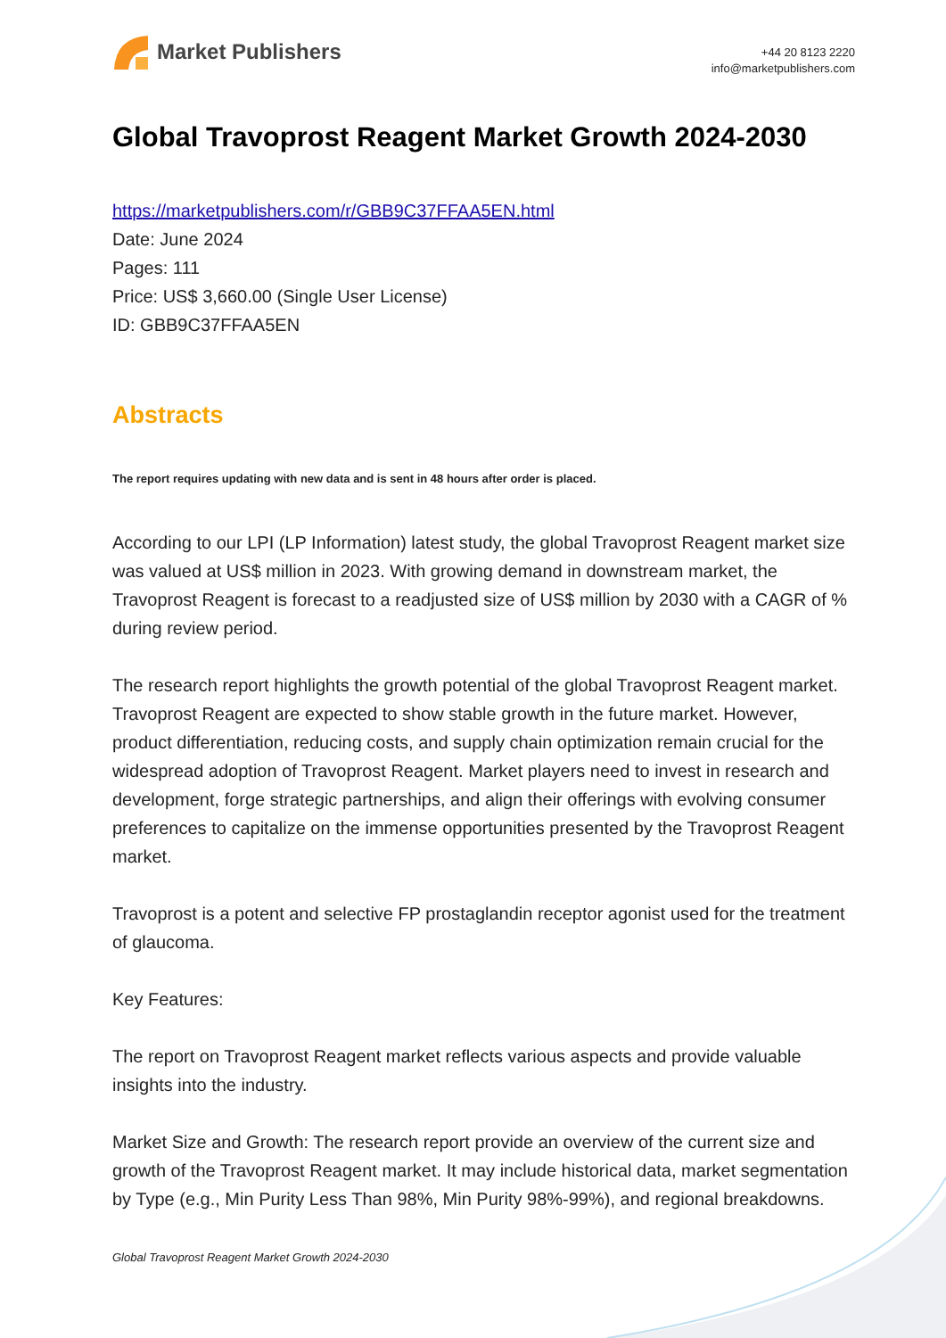Market Publishers
+44 20 8123 2220
info@marketpublishers.com
Global Travoprost Reagent Market Growth 2024-2030
https://marketpublishers.com/r/GBB9C37FFAA5EN.html
Date: June 2024
Pages: 111
Price: US$ 3,660.00 (Single User License)
ID: GBB9C37FFAA5EN
Abstracts
The report requires updating with new data and is sent in 48 hours after order is placed.
According to our LPI (LP Information) latest study, the global Travoprost Reagent market size was valued at US$ million in 2023. With growing demand in downstream market, the Travoprost Reagent is forecast to a readjusted size of US$ million by 2030 with a CAGR of % during review period.
The research report highlights the growth potential of the global Travoprost Reagent market. Travoprost Reagent are expected to show stable growth in the future market. However, product differentiation, reducing costs, and supply chain optimization remain crucial for the widespread adoption of Travoprost Reagent. Market players need to invest in research and development, forge strategic partnerships, and align their offerings with evolving consumer preferences to capitalize on the immense opportunities presented by the Travoprost Reagent market.
Travoprost is a potent and selective FP prostaglandin receptor agonist used for the treatment of glaucoma.
Key Features:
The report on Travoprost Reagent market reflects various aspects and provide valuable insights into the industry.
Market Size and Growth: The research report provide an overview of the current size and growth of the Travoprost Reagent market. It may include historical data, market segmentation by Type (e.g., Min Purity Less Than 98%, Min Purity 98%-99%), and regional breakdowns.
Global Travoprost Reagent Market Growth 2024-2030